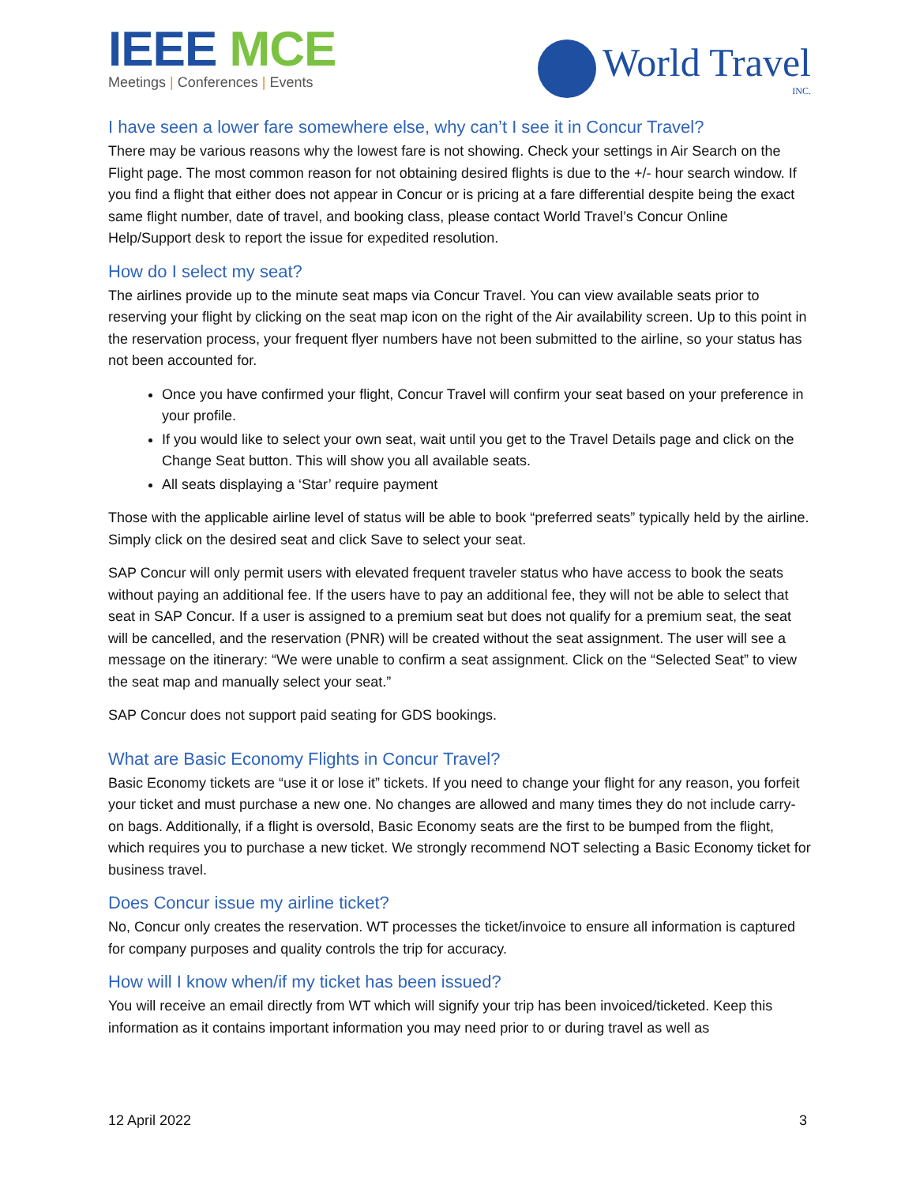IEEE MCE
Meetings | Conferences | Events
World Travel
INC.
I have seen a lower fare somewhere else, why can’t I see it in Concur Travel?
There may be various reasons why the lowest fare is not showing. Check your settings in Air Search on the Flight page. The most common reason for not obtaining desired flights is due to the +/- hour search window. If you find a flight that either does not appear in Concur or is pricing at a fare differential despite being the exact same flight number, date of travel, and booking class, please contact World Travel’s Concur Online Help/Support desk to report the issue for expedited resolution.
How do I select my seat?
The airlines provide up to the minute seat maps via Concur Travel. You can view available seats prior to reserving your flight by clicking on the seat map icon on the right of the Air availability screen. Up to this point in the reservation process, your frequent flyer numbers have not been submitted to the airline, so your status has not been accounted for.
Once you have confirmed your flight, Concur Travel will confirm your seat based on your preference in your profile.
If you would like to select your own seat, wait until you get to the Travel Details page and click on the Change Seat button. This will show you all available seats.
All seats displaying a ‘Star’ require payment
Those with the applicable airline level of status will be able to book “preferred seats” typically held by the airline. Simply click on the desired seat and click Save to select your seat.
SAP Concur will only permit users with elevated frequent traveler status who have access to book the seats without paying an additional fee. If the users have to pay an additional fee, they will not be able to select that seat in SAP Concur. If a user is assigned to a premium seat but does not qualify for a premium seat, the seat will be cancelled, and the reservation (PNR) will be created without the seat assignment. The user will see a message on the itinerary: “We were unable to confirm a seat assignment. Click on the “Selected Seat” to view the seat map and manually select your seat.”
SAP Concur does not support paid seating for GDS bookings.
What are Basic Economy Flights in Concur Travel?
Basic Economy tickets are “use it or lose it” tickets. If you need to change your flight for any reason, you forfeit your ticket and must purchase a new one. No changes are allowed and many times they do not include carry-on bags. Additionally, if a flight is oversold, Basic Economy seats are the first to be bumped from the flight, which requires you to purchase a new ticket. We strongly recommend NOT selecting a Basic Economy ticket for business travel.
Does Concur issue my airline ticket?
No, Concur only creates the reservation. WT processes the ticket/invoice to ensure all information is captured for company purposes and quality controls the trip for accuracy.
How will I know when/if my ticket has been issued?
You will receive an email directly from WT which will signify your trip has been invoiced/ticketed. Keep this information as it contains important information you may need prior to or during travel as well as
12 April 2022 3